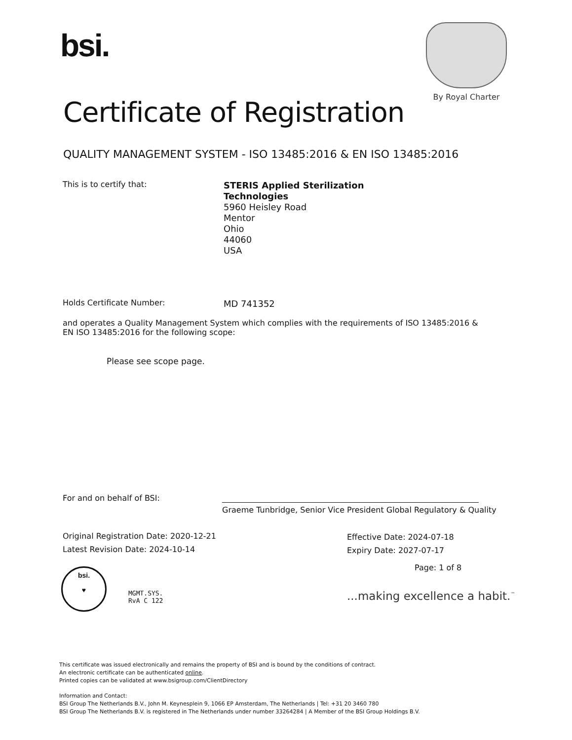bsi.
By Royal Charter
Certificate of Registration
QUALITY MANAGEMENT SYSTEM - ISO 13485:2016 & EN ISO 13485:2016
This is to certify that:
STERIS Applied Sterilization
Technologies
5960 Heisley Road
Mentor
Ohio
44060
USA
Holds Certificate Number: MD 741352
and operates a Quality Management System which complies with the requirements of ISO 13485:2016 & EN ISO 13485:2016 for the following scope:
Please see scope page.
For and on behalf of BSI:
Graeme Tunbridge, Senior Vice President Global Regulatory & Quality
Original Registration Date: 2020-12-21
Latest Revision Date: 2024-10-14
Effective Date: 2024-07-18
Expiry Date: 2027-07-17
Page: 1 of 8
bsi.
♥
MGMT.SYS.
RvA C 122
...making excellence a habit.<sup>™</sup>
This certificate was issued electronically and remains the property of BSI and is bound by the conditions of contract.
An electronic certificate can be authenticated online.
Printed copies can be validated at www.bsigroup.com/ClientDirectory
Information and Contact:
BSI Group The Netherlands B.V., John M. Keynesplein 9, 1066 EP Amsterdam, The Netherlands | Tel: +31 20 3460 780
BSI Group The Netherlands B.V. is registered in The Netherlands under number 33264284 | A Member of the BSI Group Holdings B.V.